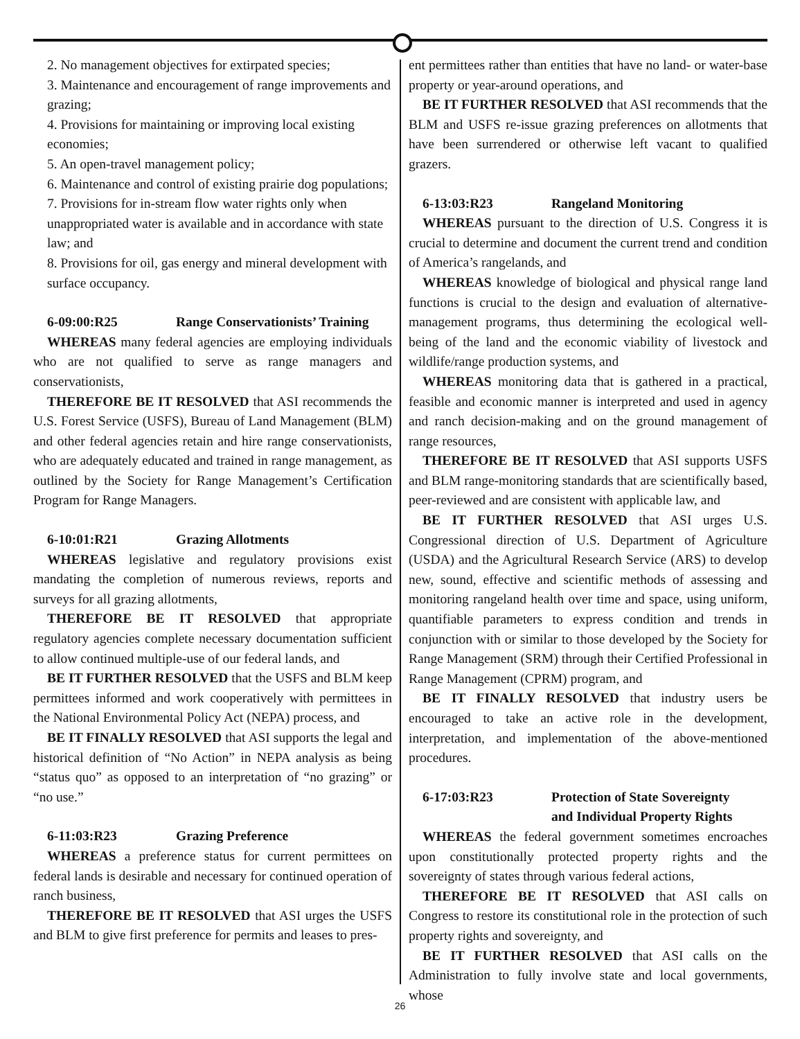2. No management objectives for extirpated species;
3. Maintenance and encouragement of range improvements and grazing;
4. Provisions for maintaining or improving local existing economies;
5. An open-travel management policy;
6. Maintenance and control of existing prairie dog populations;
7. Provisions for in-stream flow water rights only when unappropriated water is available and in accordance with state law; and
8. Provisions for oil, gas energy and mineral development with surface occupancy.
6-09:00:R25 Range Conservationists’ Training
WHEREAS many federal agencies are employing individuals who are not qualified to serve as range managers and conservationists,
THEREFORE BE IT RESOLVED that ASI recommends the U.S. Forest Service (USFS), Bureau of Land Management (BLM) and other federal agencies retain and hire range conservationists, who are adequately educated and trained in range management, as outlined by the Society for Range Management’s Certification Program for Range Managers.
6-10:01:R21 Grazing Allotments
WHEREAS legislative and regulatory provisions exist mandating the completion of numerous reviews, reports and surveys for all grazing allotments,
THEREFORE BE IT RESOLVED that appropriate regulatory agencies complete necessary documentation sufficient to allow continued multiple-use of our federal lands, and
BE IT FURTHER RESOLVED that the USFS and BLM keep permittees informed and work cooperatively with permittees in the National Environmental Policy Act (NEPA) process, and
BE IT FINALLY RESOLVED that ASI supports the legal and historical definition of “No Action” in NEPA analysis as being “status quo” as opposed to an interpretation of “no grazing” or “no use.”
6-11:03:R23 Grazing Preference
WHEREAS a preference status for current permittees on federal lands is desirable and necessary for continued operation of ranch business,
THEREFORE BE IT RESOLVED that ASI urges the USFS and BLM to give first preference for permits and leases to pres-
ent permittees rather than entities that have no land- or water-base property or year-around operations, and
BE IT FURTHER RESOLVED that ASI recommends that the BLM and USFS re-issue grazing preferences on allotments that have been surrendered or otherwise left vacant to qualified grazers.
6-13:03:R23 Rangeland Monitoring
WHEREAS pursuant to the direction of U.S. Congress it is crucial to determine and document the current trend and condition of America’s rangelands, and
WHEREAS knowledge of biological and physical range land functions is crucial to the design and evaluation of alternative-management programs, thus determining the ecological well-being of the land and the economic viability of livestock and wildlife/range production systems, and
WHEREAS monitoring data that is gathered in a practical, feasible and economic manner is interpreted and used in agency and ranch decision-making and on the ground management of range resources,
THEREFORE BE IT RESOLVED that ASI supports USFS and BLM range-monitoring standards that are scientifically based, peer-reviewed and are consistent with applicable law, and
BE IT FURTHER RESOLVED that ASI urges U.S. Congressional direction of U.S. Department of Agriculture (USDA) and the Agricultural Research Service (ARS) to develop new, sound, effective and scientific methods of assessing and monitoring rangeland health over time and space, using uniform, quantifiable parameters to express condition and trends in conjunction with or similar to those developed by the Society for Range Management (SRM) through their Certified Professional in Range Management (CPRM) program, and
BE IT FINALLY RESOLVED that industry users be encouraged to take an active role in the development, interpretation, and implementation of the above-mentioned procedures.
6-17:03:R23 Protection of State Sovereignty
and Individual Property Rights
WHEREAS the federal government sometimes encroaches upon constitutionally protected property rights and the sovereignty of states through various federal actions,
THEREFORE BE IT RESOLVED that ASI calls on Congress to restore its constitutional role in the protection of such property rights and sovereignty, and
BE IT FURTHER RESOLVED that ASI calls on the Administration to fully involve state and local governments, whose
26